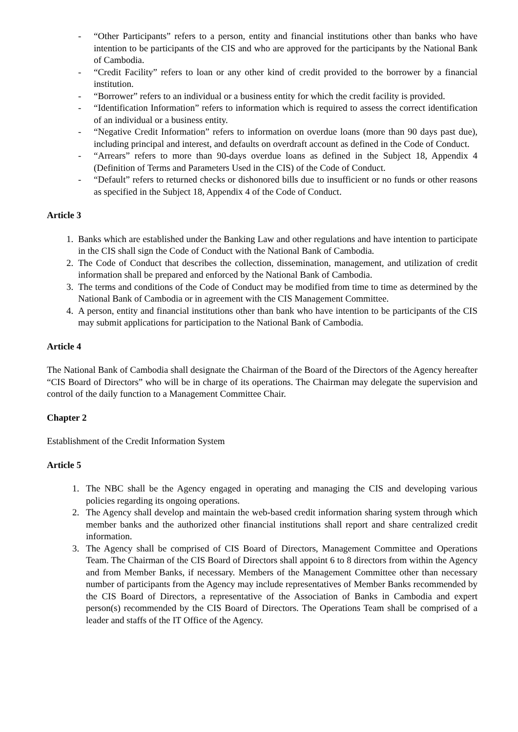- “Other Participants” refers to a person, entity and financial institutions other than banks who have intention to be participants of the CIS and who are approved for the participants by the National Bank of Cambodia.
- “Credit Facility” refers to loan or any other kind of credit provided to the borrower by a financial institution.
- “Borrower” refers to an individual or a business entity for which the credit facility is provided.
- “Identification Information” refers to information which is required to assess the correct identification of an individual or a business entity.
- “Negative Credit Information” refers to information on overdue loans (more than 90 days past due), including principal and interest, and defaults on overdraft account as defined in the Code of Conduct.
- “Arrears” refers to more than 90-days overdue loans as defined in the Subject 18, Appendix 4 (Definition of Terms and Parameters Used in the CIS) of the Code of Conduct.
- “Default” refers to returned checks or dishonored bills due to insufficient or no funds or other reasons as specified in the Subject 18, Appendix 4 of the Code of Conduct.
Article 3
1. Banks which are established under the Banking Law and other regulations and have intention to participate in the CIS shall sign the Code of Conduct with the National Bank of Cambodia.
2. The Code of Conduct that describes the collection, dissemination, management, and utilization of credit information shall be prepared and enforced by the National Bank of Cambodia.
3. The terms and conditions of the Code of Conduct may be modified from time to time as determined by the National Bank of Cambodia or in agreement with the CIS Management Committee.
4. A person, entity and financial institutions other than bank who have intention to be participants of the CIS may submit applications for participation to the National Bank of Cambodia.
Article 4
The National Bank of Cambodia shall designate the Chairman of the Board of the Directors of the Agency hereafter “CIS Board of Directors” who will be in charge of its operations. The Chairman may delegate the supervision and control of the daily function to a Management Committee Chair.
Chapter 2
Establishment of the Credit Information System
Article 5
1. The NBC shall be the Agency engaged in operating and managing the CIS and developing various policies regarding its ongoing operations.
2. The Agency shall develop and maintain the web-based credit information sharing system through which member banks and the authorized other financial institutions shall report and share centralized credit information.
3. The Agency shall be comprised of CIS Board of Directors, Management Committee and Operations Team. The Chairman of the CIS Board of Directors shall appoint 6 to 8 directors from within the Agency and from Member Banks, if necessary. Members of the Management Committee other than necessary number of participants from the Agency may include representatives of Member Banks recommended by the CIS Board of Directors, a representative of the Association of Banks in Cambodia and expert person(s) recommended by the CIS Board of Directors. The Operations Team shall be comprised of a leader and staffs of the IT Office of the Agency.